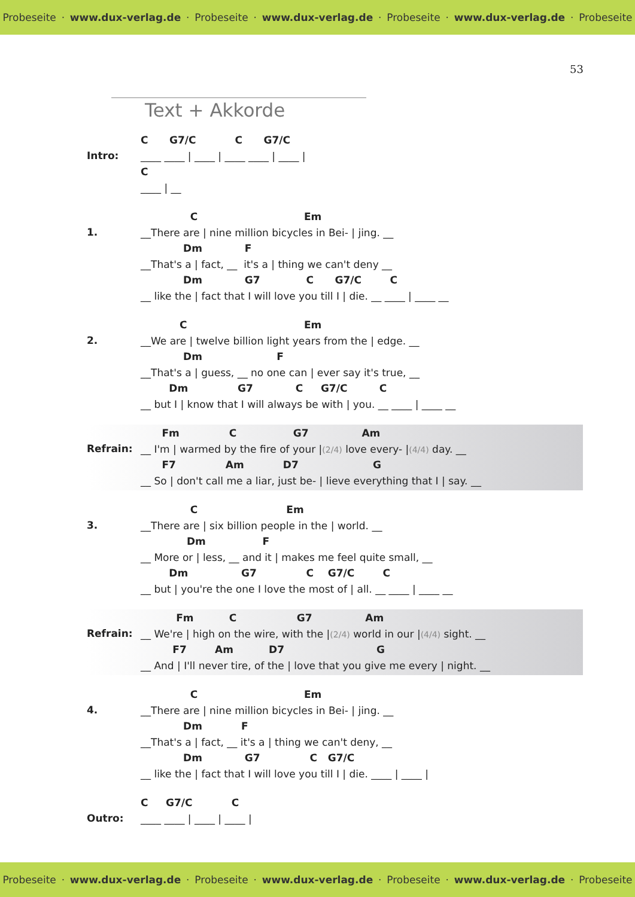Probeseite · www.dux-verlag.de · Probeseite · www.dux-verlag.de · Probeseite · www.dux-verlag.de · Probeseite
53
Text + Akkorde
Intro:
C G7/C C G7/C
____ ____ | ____ | ____ ____ | ____ |
C
____ | __
1.
C Em
__There are | nine million bicycles in Bei- | jing. __
Dm F
__That's a | fact, __ it's a | thing we can't deny __
Dm G7 C G7/C C
__ like the | fact that I will love you till I | die. __ ____ | ____ __
2.
C Em
__We are | twelve billion light years from the | edge. __
Dm F
__That's a | guess, __ no one can | ever say it's true, __
Dm G7 C G7/C C
__ but I | know that I will always be with | you. __ ____ | ____ __
Refrain:
Fm C G7 Am
__ I'm | warmed by the fire of your |(2/4) love every- |(4/4) day. __
F7 Am D7 G
__ So | don't call me a liar, just be- | lieve everything that I | say. __
3.
C Em
__There are | six billion people in the | world. __
Dm F
__ More or | less, __ and it | makes me feel quite small, __
Dm G7 C G7/C C
__ but | you're the one I love the most of | all. __ ____ | ____ __
Refrain:
Fm C G7 Am
__ We're | high on the wire, with the |(2/4) world in our |(4/4) sight. __
F7 Am D7 G
__ And | I'll never tire, of the | love that you give me every | night. __
4.
C Em
__There are | nine million bicycles in Bei- | jing. __
Dm F
__That's a | fact, __ it's a | thing we can't deny, __
Dm G7 C G7/C
__ like the | fact that I will love you till I | die. ____ | ____ |
Outro:
C G7/C C
____ ____ | ____ | ____ |
Probeseite · www.dux-verlag.de · Probeseite · www.dux-verlag.de · Probeseite · www.dux-verlag.de · Probeseite